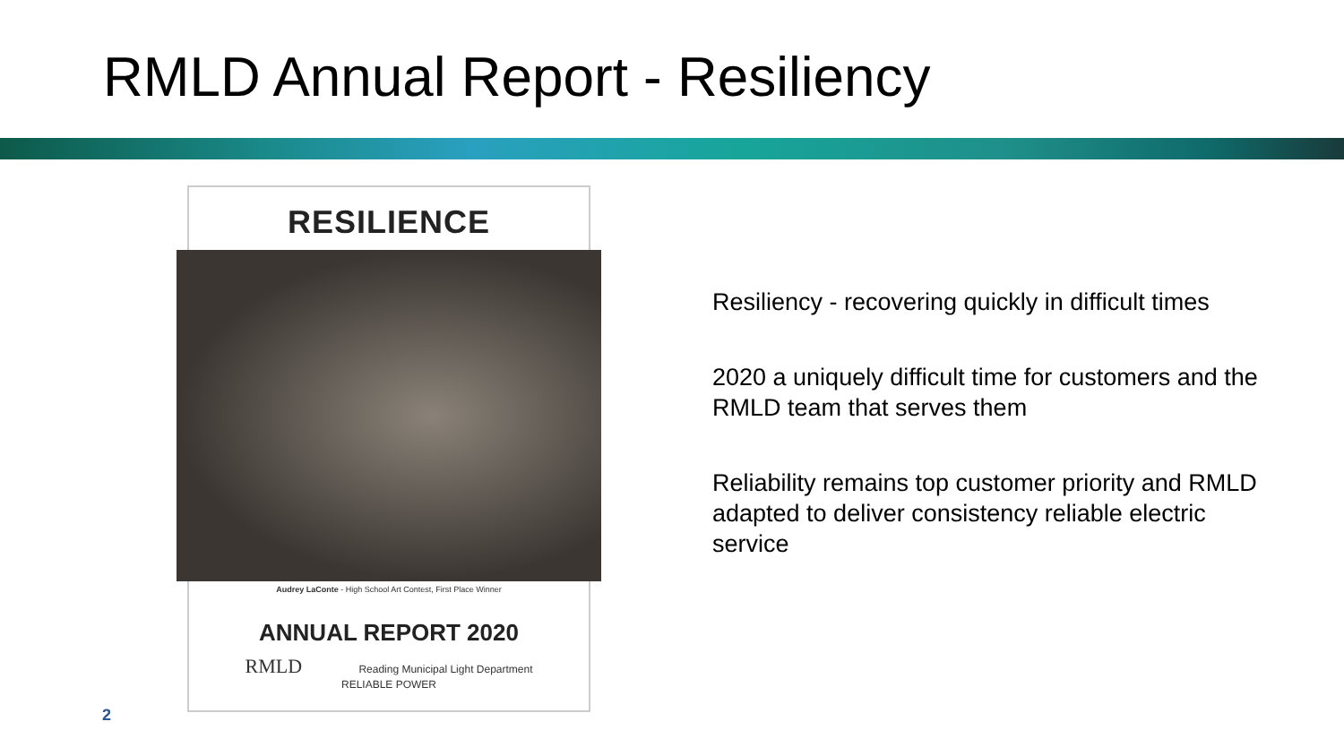RMLD Annual Report - Resiliency
RESILIENCE
Audrey LaConte - High School Art Contest, First Place Winner
ANNUAL REPORT 2020
RMLD Reading Municipal Light Department
RELIABLE POWER
Resiliency - recovering quickly in difficult times
2020 a uniquely difficult time for customers and the RMLD team that serves them
Reliability remains top customer priority and RMLD adapted to deliver consistency reliable electric service
2